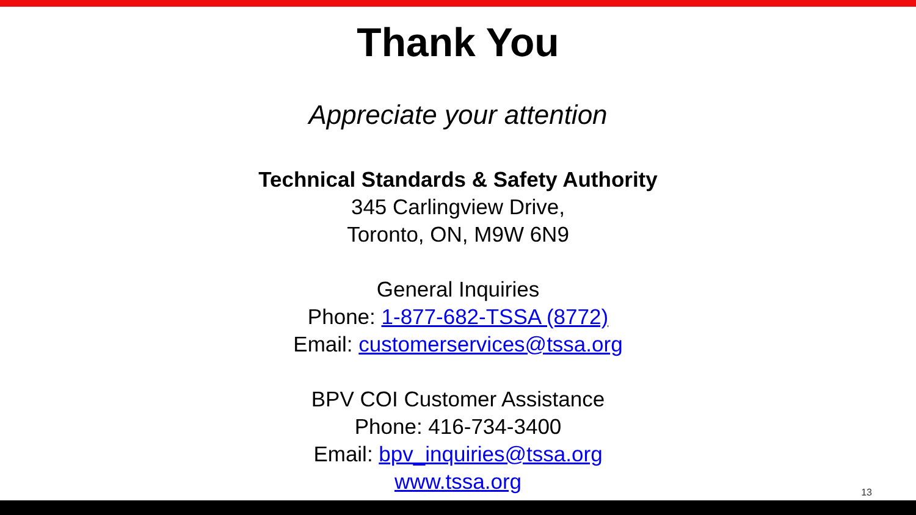Thank You
Appreciate your attention
Technical Standards & Safety Authority
345 Carlingview Drive,
Toronto, ON, M9W 6N9
General Inquiries
Phone: 1-877-682-TSSA (8772)
Email: customerservices@tssa.org
BPV COI Customer Assistance
Phone: 416-734-3400
Email: bpv_inquiries@tssa.org
www.tssa.org
13